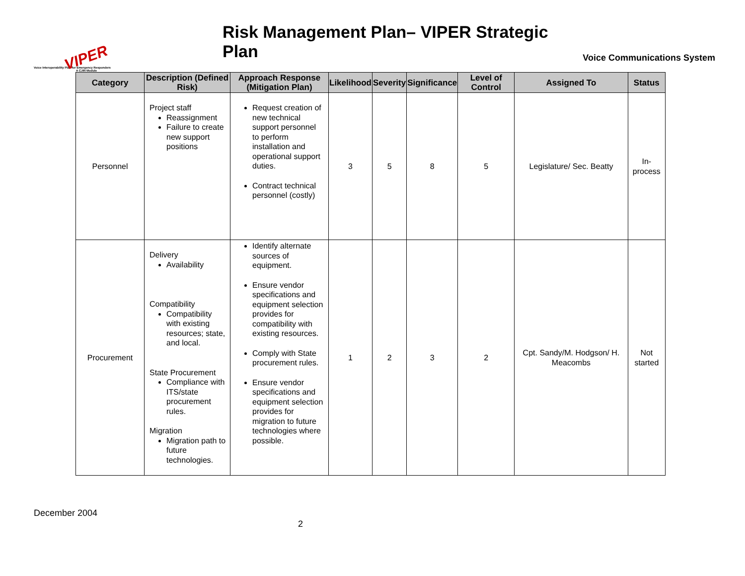VIPER
Voice Interoperability Plan for Emergency Responders
A CJIN Module
Risk Management Plan– VIPER Strategic Plan
Voice Communications System
| Category | Description (Defined Risk) | Approach Response (Mitigation Plan) | Likelihood | Severity | Significance | Level of Control | Assigned To | Status |
| --- | --- | --- | --- | --- | --- | --- | --- | --- |
| Personnel | Project staff Reassignment Failure to create new support positions | Request creation of new technical support personnel to perform installation and operational support duties. Contract technical personnel (costly) | 3 | 5 | 8 | 5 | Legislature/ Sec. Beatty | In-process |
| Procurement | Delivery Availability Compatibility Compatibility with existing resources; state, and local. State Procurement Compliance with ITS/state procurement rules. Migration Migration path to future technologies. | Identify alternate sources of equipment. Ensure vendor specifications and equipment selection provides for compatibility with existing resources. Comply with State procurement rules. Ensure vendor specifications and equipment selection provides for migration to future technologies where possible. | 1 | 2 | 3 | 2 | Cpt. Sandy/M. Hodgson/ H. Meacombs | Not started |
December 2004
2